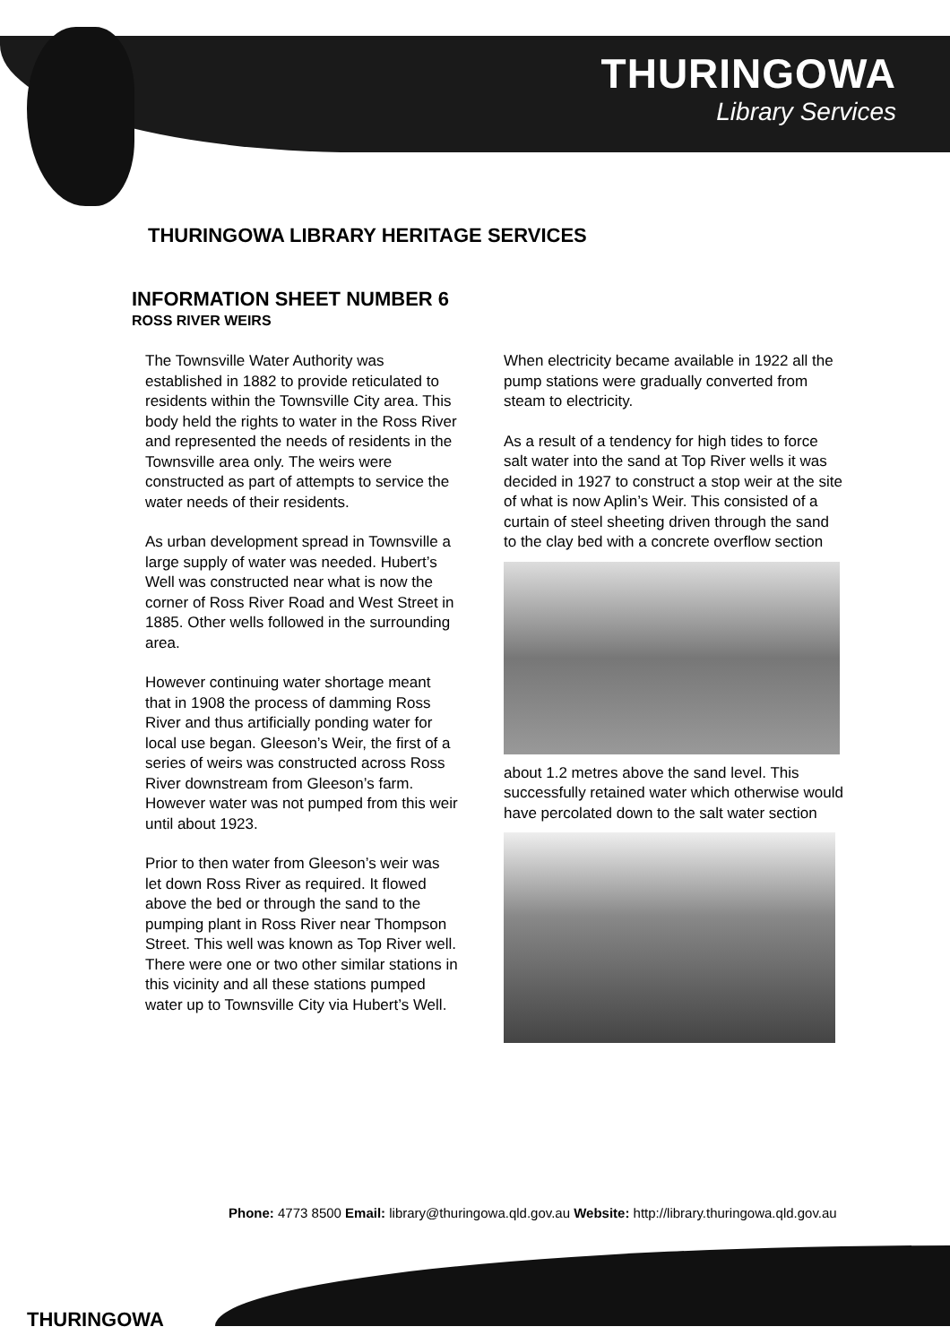THURINGOWA
Library Services
THURINGOWA LIBRARY HERITAGE SERVICES
INFORMATION SHEET NUMBER 6
ROSS RIVER WEIRS
The Townsville Water Authority was established in 1882 to provide reticulated to residents within the Townsville City area. This body held the rights to water in the Ross River and represented the needs of residents in the Townsville area only. The weirs were constructed as part of attempts to service the water needs of their residents.
As urban development spread in Townsville a large supply of water was needed. Hubert’s Well was constructed near what is now the corner of Ross River Road and West Street in 1885. Other wells followed in the surrounding area.
However continuing water shortage meant that in 1908 the process of damming Ross River and thus artificially ponding water for local use began. Gleeson’s Weir, the first of a series of weirs was constructed across Ross River downstream from Gleeson’s farm. However water was not pumped from this weir until about 1923.
Prior to then water from Gleeson’s weir was let down Ross River as required. It flowed above the bed or through the sand to the pumping plant in Ross River near Thompson Street. This well was known as Top River well. There were one or two other similar stations in this vicinity and all these stations pumped water up to Townsville City via Hubert’s Well.
When electricity became available in 1922 all the pump stations were gradually converted from steam to electricity.
As a result of a tendency for high tides to force salt water into the sand at Top River wells it was decided in 1927 to construct a stop weir at the site of what is now Aplin’s Weir. This consisted of a curtain of steel sheeting driven through the sand to the clay bed with a concrete overflow section
about 1.2 metres above the sand level. This successfully retained water which otherwise would have percolated down to the salt water section
Phone: 4773 8500 Email: library@thuringowa.qld.gov.au Website: http://library.thuringowa.qld.gov.au
THURINGOWA